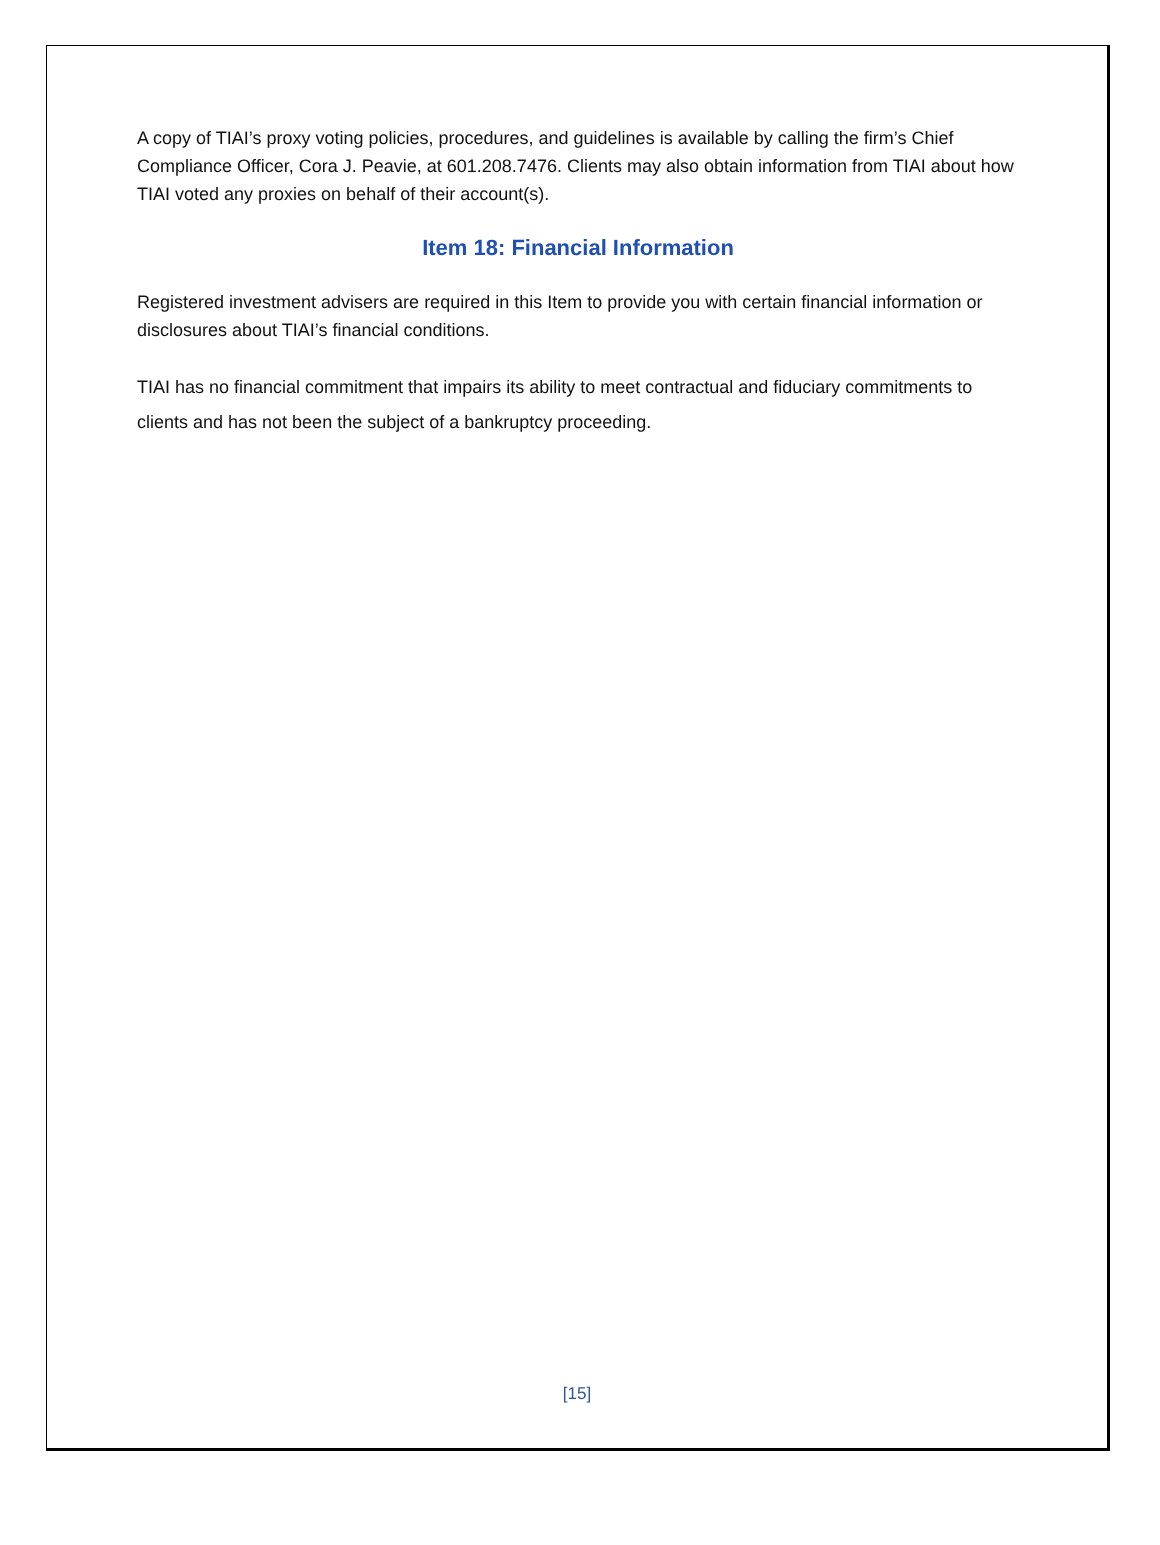A copy of TIAI’s proxy voting policies, procedures, and guidelines is available by calling the firm’s Chief Compliance Officer, Cora J. Peavie, at 601.208.7476. Clients may also obtain information from TIAI about how TIAI voted any proxies on behalf of their account(s).
Item 18: Financial Information
Registered investment advisers are required in this Item to provide you with certain financial information or disclosures about TIAI’s financial conditions.
TIAI has no financial commitment that impairs its ability to meet contractual and fiduciary commitments to clients and has not been the subject of a bankruptcy proceeding.
[15]